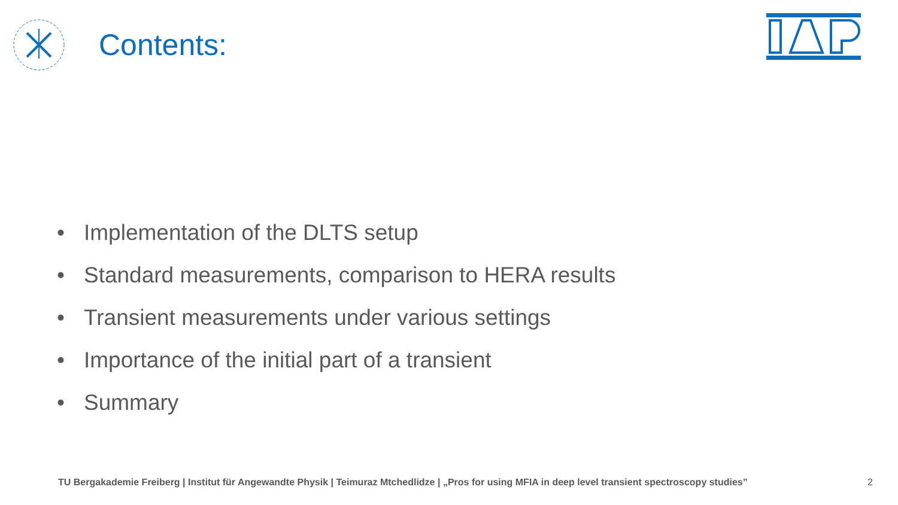Contents:
• Implementation of the DLTS setup
• Standard measurements, comparison to HERA results
• Transient measurements under various settings
• Importance of the initial part of a transient
• Summary
TU Bergakademie Freiberg | Institut für Angewandte Physik | Teimuraz Mtchedlidze | „Pros for using MFIA in deep level transient spectroscopy studies”
2